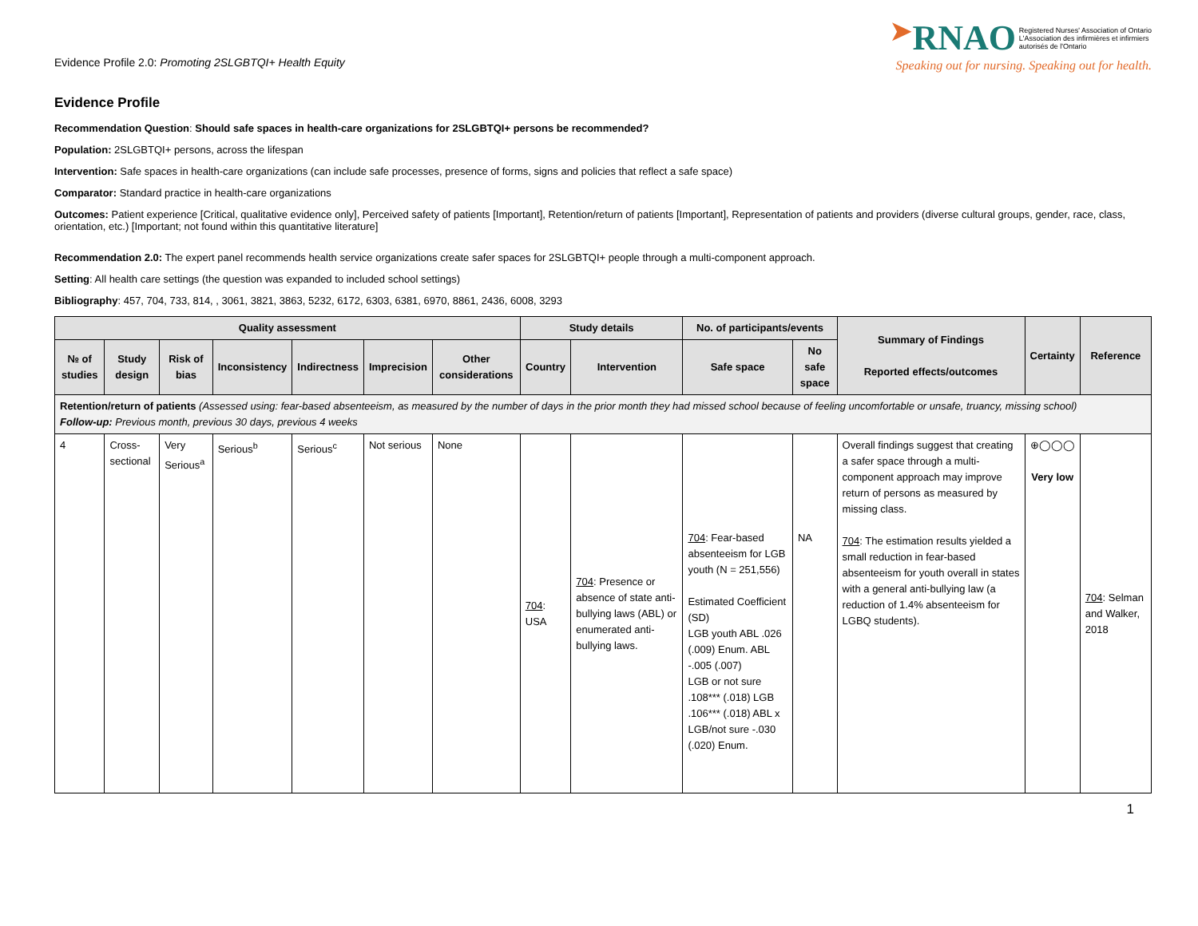Evidence Profile 2.0: Promoting 2SLGBTQI+ Health Equity
➤RNAO Registered Nurses' Association of Ontario
L'Association des infirmières et infirmiers
autorisés de l'Ontario
Speaking out for nursing. Speaking out for health.
Evidence Profile
Recommendation Question: Should safe spaces in health-care organizations for 2SLGBTQI+ persons be recommended?
Population: 2SLGBTQI+ persons, across the lifespan
Intervention: Safe spaces in health-care organizations (can include safe processes, presence of forms, signs and policies that reflect a safe space)
Comparator: Standard practice in health-care organizations
Outcomes: Patient experience [Critical, qualitative evidence only], Perceived safety of patients [Important], Retention/return of patients [Important], Representation of patients and providers (diverse cultural groups, gender, race, class, orientation, etc.) [Important; not found within this quantitative literature]
Recommendation 2.0: The expert panel recommends health service organizations create safer spaces for 2SLGBTQI+ people through a multi-component approach.
Setting: All health care settings (the question was expanded to included school settings)
Bibliography: 457, 704, 733, 814, , 3061, 3821, 3863, 5232, 6172, 6303, 6381, 6970, 8861, 2436, 6008, 3293
| Quality assessment | | | | | | | Study details | | No. of participants/events | | Summary of Findings Reported effects/outcomes | Certainty | Reference |
| --- | --- | --- | --- | --- | --- | --- | --- | --- | --- | --- | --- | --- | --- |
| № of studies | Study design | Risk of bias | Inconsistency | Indirectness | Imprecision | Other considerations | Country | Intervention | Safe space | No safe space | | | |
| Retention/return of patients (Assessed using: fear-based absenteeism, as measured by the number of days in the prior month they had missed school because of feeling uncomfortable or unsafe, truancy, missing school) Follow-up: Previous month, previous 30 days, previous 4 weeks | | | | | | | | | | | | | |
| 4 | Cross-sectional | Very Serious<sup>a</sup> | Serious<sup>b</sup> | Serious<sup>c</sup> | Not serious | None | 704 : USA | 704 : Presence or absence of state anti-bullying laws (ABL) or enumerated anti-bullying laws. | 704 : Fear-based absenteeism for LGB youth (N = 251,556) Estimated Coefficient (SD) LGB youth ABL .026 (.009) Enum. ABL -.005 (.007) LGB or not sure .108*** (.018) LGB .106*** (.018) ABL x LGB/not sure -.030 (.020) Enum. | NA | Overall findings suggest that creating a safer space through a multi-component approach may improve return of persons as measured by missing class. 704 : The estimation results yielded a small reduction in fear-based absenteeism for youth overall in states with a general anti-bullying law (a reduction of 1.4% absenteeism for LGBQ students). | ⊕◯◯◯ Very low | 704 : Selman and Walker, 2018 |
1